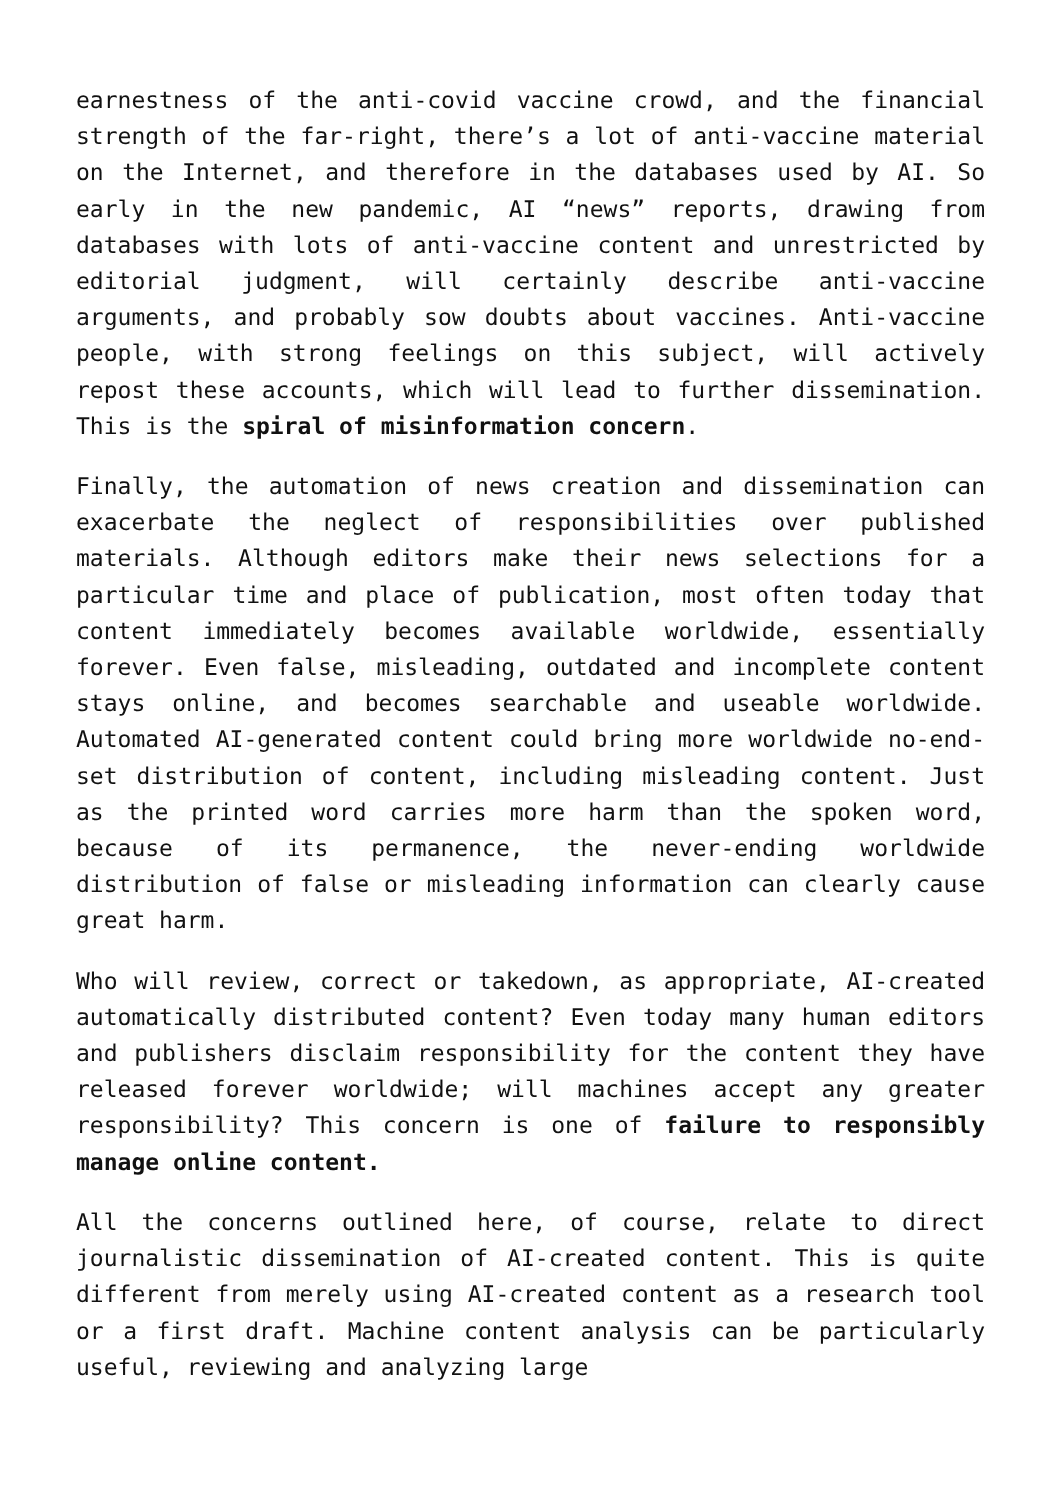earnestness of the anti-covid vaccine crowd, and the financial strength of the far-right, there’s a lot of anti-vaccine material on the Internet, and therefore in the databases used by AI. So early in the new pandemic, AI “news” reports, drawing from databases with lots of anti-vaccine content and unrestricted by editorial judgment, will certainly describe anti-vaccine arguments, and probably sow doubts about vaccines. Anti-vaccine people, with strong feelings on this subject, will actively repost these accounts, which will lead to further dissemination. This is the spiral of misinformation concern.
Finally, the automation of news creation and dissemination can exacerbate the neglect of responsibilities over published materials. Although editors make their news selections for a particular time and place of publication, most often today that content immediately becomes available worldwide, essentially forever. Even false, misleading, outdated and incomplete content stays online, and becomes searchable and useable worldwide. Automated AI-generated content could bring more worldwide no-end-set distribution of content, including misleading content. Just as the printed word carries more harm than the spoken word, because of its permanence, the never-ending worldwide distribution of false or misleading information can clearly cause great harm.
Who will review, correct or takedown, as appropriate, AI-created automatically distributed content? Even today many human editors and publishers disclaim responsibility for the content they have released forever worldwide; will machines accept any greater responsibility? This concern is one of failure to responsibly manage online content.
All the concerns outlined here, of course, relate to direct journalistic dissemination of AI-created content. This is quite different from merely using AI-created content as a research tool or a first draft. Machine content analysis can be particularly useful, reviewing and analyzing large